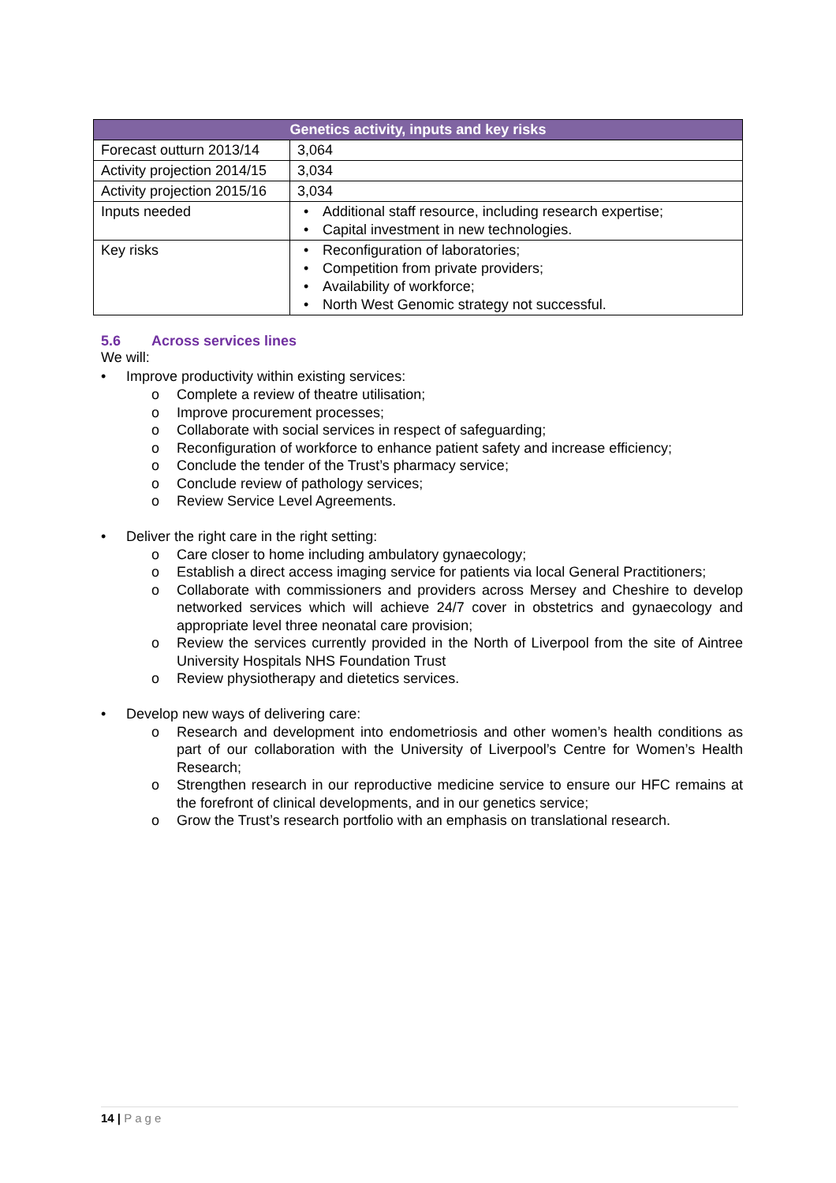| Genetics activity, inputs and key risks | |
| --- | --- |
| Forecast outturn 2013/14 | 3,064 |
| Activity projection 2014/15 | 3,034 |
| Activity projection 2015/16 | 3,034 |
| Inputs needed | • Additional staff resource, including research expertise; • Capital investment in new technologies. |
| Key risks | • Reconfiguration of laboratories; • Competition from private providers; • Availability of workforce; • North West Genomic strategy not successful. |
5.6 Across services lines
We will:
• Improve productivity within existing services:
o Complete a review of theatre utilisation;
o Improve procurement processes;
o Collaborate with social services in respect of safeguarding;
o Reconfiguration of workforce to enhance patient safety and increase efficiency;
o Conclude the tender of the Trust’s pharmacy service;
o Conclude review of pathology services;
o Review Service Level Agreements.
• Deliver the right care in the right setting:
o Care closer to home including ambulatory gynaecology;
o Establish a direct access imaging service for patients via local General Practitioners;
o Collaborate with commissioners and providers across Mersey and Cheshire to develop networked services which will achieve 24/7 cover in obstetrics and gynaecology and appropriate level three neonatal care provision;
o Review the services currently provided in the North of Liverpool from the site of Aintree University Hospitals NHS Foundation Trust
o Review physiotherapy and dietetics services.
• Develop new ways of delivering care:
o Research and development into endometriosis and other women’s health conditions as part of our collaboration with the University of Liverpool’s Centre for Women’s Health Research;
o Strengthen research in our reproductive medicine service to ensure our HFC remains at the forefront of clinical developments, and in our genetics service;
o Grow the Trust’s research portfolio with an emphasis on translational research.
14 | Page